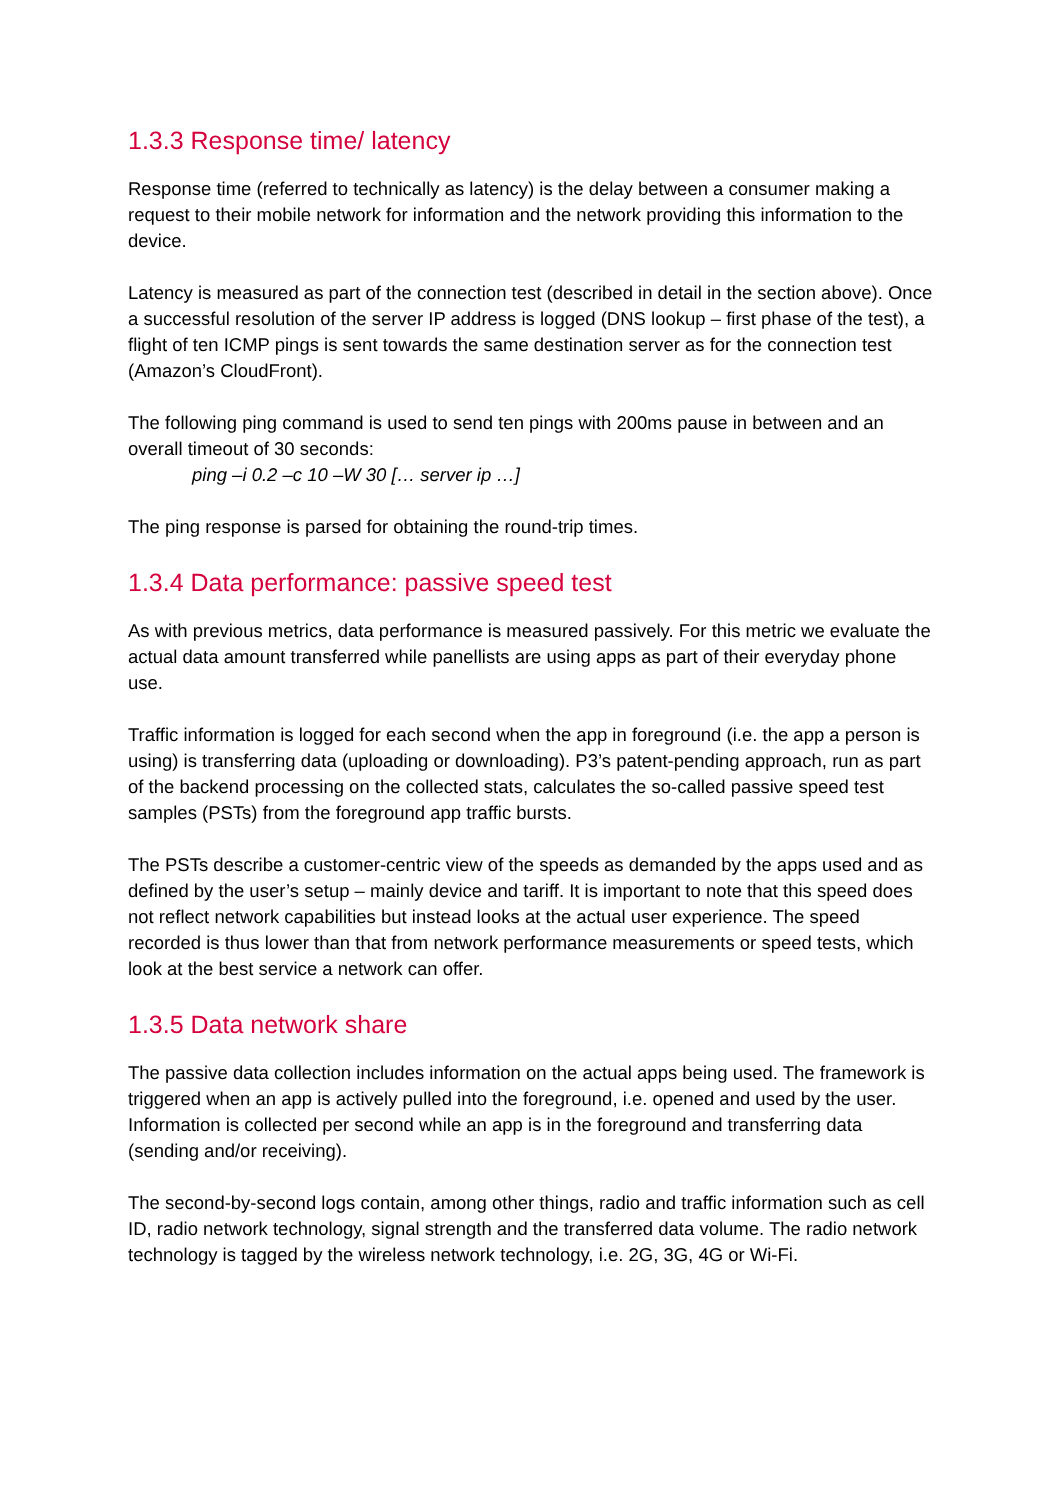1.3.3 Response time/ latency
Response time (referred to technically as latency) is the delay between a consumer making a request to their mobile network for information and the network providing this information to the device.
Latency is measured as part of the connection test (described in detail in the section above). Once a successful resolution of the server IP address is logged (DNS lookup – first phase of the test), a flight of ten ICMP pings is sent towards the same destination server as for the connection test (Amazon’s CloudFront).
The following ping command is used to send ten pings with 200ms pause in between and an overall timeout of 30 seconds:
ping –i 0.2 –c 10 –W 30 [… server ip …]
The ping response is parsed for obtaining the round-trip times.
1.3.4 Data performance: passive speed test
As with previous metrics, data performance is measured passively. For this metric we evaluate the actual data amount transferred while panellists are using apps as part of their everyday phone use.
Traffic information is logged for each second when the app in foreground (i.e. the app a person is using) is transferring data (uploading or downloading). P3’s patent-pending approach, run as part of the backend processing on the collected stats, calculates the so-called passive speed test samples (PSTs) from the foreground app traffic bursts.
The PSTs describe a customer-centric view of the speeds as demanded by the apps used and as defined by the user’s setup – mainly device and tariff. It is important to note that this speed does not reflect network capabilities but instead looks at the actual user experience. The speed recorded is thus lower than that from network performance measurements or speed tests, which look at the best service a network can offer.
1.3.5 Data network share
The passive data collection includes information on the actual apps being used. The framework is triggered when an app is actively pulled into the foreground, i.e. opened and used by the user. Information is collected per second while an app is in the foreground and transferring data (sending and/or receiving).
The second-by-second logs contain, among other things, radio and traffic information such as cell ID, radio network technology, signal strength and the transferred data volume. The radio network technology is tagged by the wireless network technology, i.e. 2G, 3G, 4G or Wi-Fi.